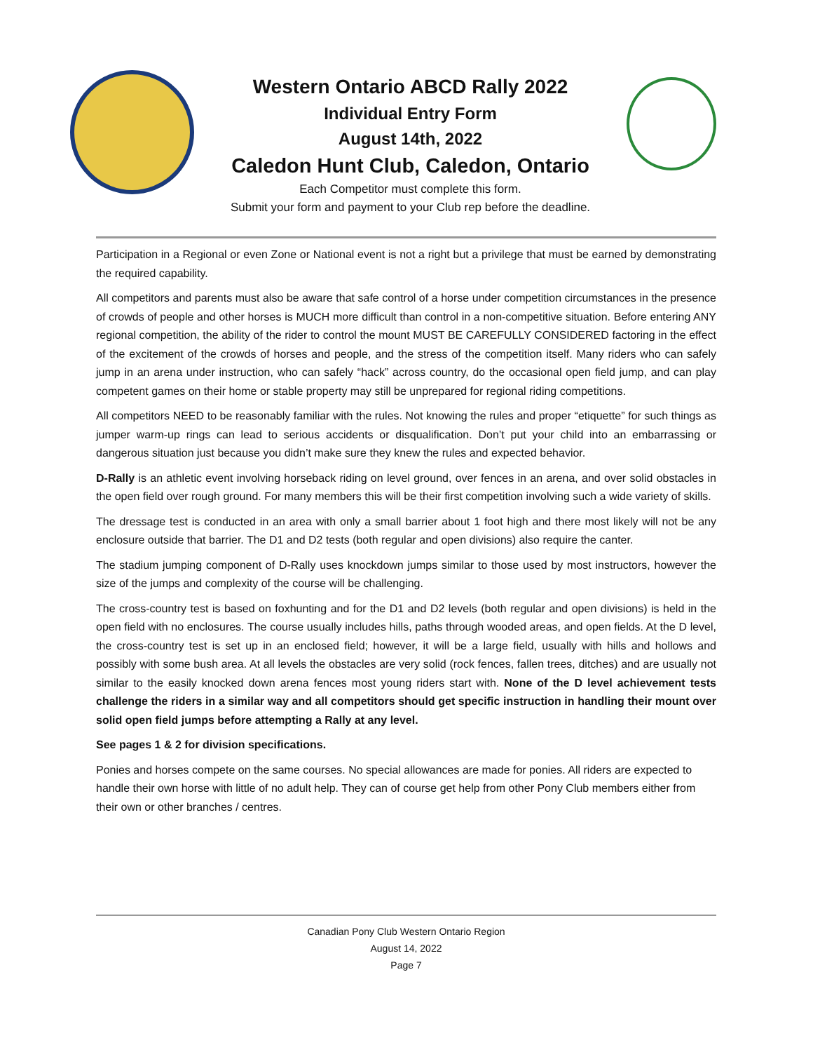Western Ontario ABCD Rally 2022
Individual Entry Form
August 14th, 2022
Caledon Hunt Club, Caledon, Ontario
Each Competitor must complete this form.
Submit your form and payment to your Club rep before the deadline.
Participation in a Regional or even Zone or National event is not a right but a privilege that must be earned by demonstrating the required capability.
All competitors and parents must also be aware that safe control of a horse under competition circumstances in the presence of crowds of people and other horses is MUCH more difficult than control in a non-competitive situation. Before entering ANY regional competition, the ability of the rider to control the mount MUST BE CAREFULLY CONSIDERED factoring in the effect of the excitement of the crowds of horses and people, and the stress of the competition itself. Many riders who can safely jump in an arena under instruction, who can safely “hack” across country, do the occasional open field jump, and can play competent games on their home or stable property may still be unprepared for regional riding competitions.
All competitors NEED to be reasonably familiar with the rules. Not knowing the rules and proper “etiquette” for such things as jumper warm-up rings can lead to serious accidents or disqualification. Don’t put your child into an embarrassing or dangerous situation just because you didn’t make sure they knew the rules and expected behavior.
D-Rally is an athletic event involving horseback riding on level ground, over fences in an arena, and over solid obstacles in the open field over rough ground. For many members this will be their first competition involving such a wide variety of skills.
The dressage test is conducted in an area with only a small barrier about 1 foot high and there most likely will not be any enclosure outside that barrier. The D1 and D2 tests (both regular and open divisions) also require the canter.
The stadium jumping component of D-Rally uses knockdown jumps similar to those used by most instructors, however the size of the jumps and complexity of the course will be challenging.
The cross-country test is based on foxhunting and for the D1 and D2 levels (both regular and open divisions) is held in the open field with no enclosures. The course usually includes hills, paths through wooded areas, and open fields. At the D level, the cross-country test is set up in an enclosed field; however, it will be a large field, usually with hills and hollows and possibly with some bush area. At all levels the obstacles are very solid (rock fences, fallen trees, ditches) and are usually not similar to the easily knocked down arena fences most young riders start with. None of the D level achievement tests challenge the riders in a similar way and all competitors should get specific instruction in handling their mount over solid open field jumps before attempting a Rally at any level.
See pages 1 & 2 for division specifications.
Ponies and horses compete on the same courses. No special allowances are made for ponies. All riders are expected to handle their own horse with little of no adult help. They can of course get help from other Pony Club members either from their own or other branches / centres.
Canadian Pony Club Western Ontario Region
August 14, 2022
Page 7